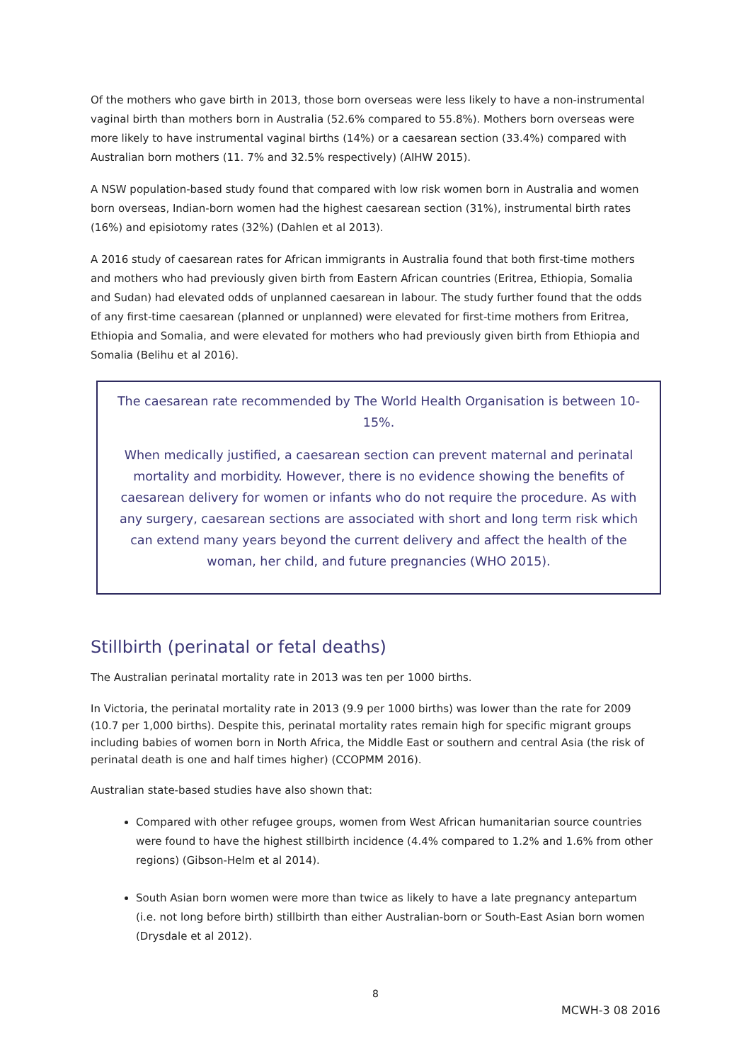Of the mothers who gave birth in 2013, those born overseas were less likely to have a non-instrumental vaginal birth than mothers born in Australia (52.6% compared to 55.8%). Mothers born overseas were more likely to have instrumental vaginal births (14%) or a caesarean section (33.4%) compared with Australian born mothers (11. 7% and 32.5% respectively) (AIHW 2015).
A NSW population-based study found that compared with low risk women born in Australia and women born overseas, Indian-born women had the highest caesarean section (31%), instrumental birth rates (16%) and episiotomy rates (32%) (Dahlen et al 2013).
A 2016 study of caesarean rates for African immigrants in Australia found that both first-time mothers and mothers who had previously given birth from Eastern African countries (Eritrea, Ethiopia, Somalia and Sudan) had elevated odds of unplanned caesarean in labour. The study further found that the odds of any first-time caesarean (planned or unplanned) were elevated for first-time mothers from Eritrea, Ethiopia and Somalia, and were elevated for mothers who had previously given birth from Ethiopia and Somalia (Belihu et al 2016).
The caesarean rate recommended by The World Health Organisation is between 10-15%.
When medically justified, a caesarean section can prevent maternal and perinatal mortality and morbidity. However, there is no evidence showing the benefits of caesarean delivery for women or infants who do not require the procedure. As with any surgery, caesarean sections are associated with short and long term risk which can extend many years beyond the current delivery and affect the health of the woman, her child, and future pregnancies (WHO 2015).
Stillbirth (perinatal or fetal deaths)
The Australian perinatal mortality rate in 2013 was ten per 1000 births.
In Victoria, the perinatal mortality rate in 2013 (9.9 per 1000 births) was lower than the rate for 2009 (10.7 per 1,000 births). Despite this, perinatal mortality rates remain high for specific migrant groups including babies of women born in North Africa, the Middle East or southern and central Asia (the risk of perinatal death is one and half times higher) (CCOPMM 2016).
Australian state-based studies have also shown that:
Compared with other refugee groups, women from West African humanitarian source countries were found to have the highest stillbirth incidence (4.4% compared to 1.2% and 1.6% from other regions) (Gibson-Helm et al 2014).
South Asian born women were more than twice as likely to have a late pregnancy antepartum (i.e. not long before birth) stillbirth than either Australian-born or South-East Asian born women (Drysdale et al 2012).
8
MCWH-3 08 2016